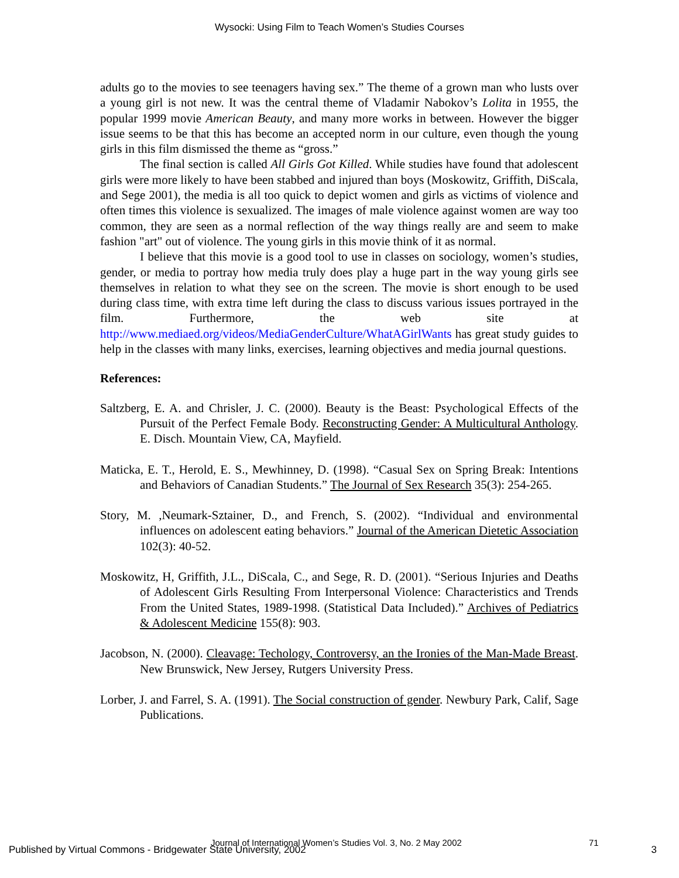Wysocki: Using Film to Teach Women’s Studies Courses
adults go to the movies to see teenagers having sex.” The theme of a grown man who lusts over a young girl is not new. It was the central theme of Vladamir Nabokov’s Lolita in 1955, the popular 1999 movie American Beauty, and many more works in between. However the bigger issue seems to be that this has become an accepted norm in our culture, even though the young girls in this film dismissed the theme as “gross.”
The final section is called All Girls Got Killed. While studies have found that adolescent girls were more likely to have been stabbed and injured than boys (Moskowitz, Griffith, DiScala, and Sege 2001), the media is all too quick to depict women and girls as victims of violence and often times this violence is sexualized. The images of male violence against women are way too common, they are seen as a normal reflection of the way things really are and seem to make fashion "art" out of violence. The young girls in this movie think of it as normal.
I believe that this movie is a good tool to use in classes on sociology, women’s studies, gender, or media to portray how media truly does play a huge part in the way young girls see themselves in relation to what they see on the screen. The movie is short enough to be used during class time, with extra time left during the class to discuss various issues portrayed in the film. Furthermore, the web site at http://www.mediaed.org/videos/MediaGenderCulture/WhatAGirlWants has great study guides to help in the classes with many links, exercises, learning objectives and media journal questions.
References:
Saltzberg, E. A. and Chrisler, J. C. (2000). Beauty is the Beast: Psychological Effects of the Pursuit of the Perfect Female Body. Reconstructing Gender: A Multicultural Anthology. E. Disch. Mountain View, CA, Mayfield.
Maticka, E. T., Herold, E. S., Mewhinney, D. (1998). “Casual Sex on Spring Break: Intentions and Behaviors of Canadian Students.” The Journal of Sex Research 35(3): 254-265.
Story, M. ,Neumark-Sztainer, D., and French, S. (2002). “Individual and environmental influences on adolescent eating behaviors.” Journal of the American Dietetic Association 102(3): 40-52.
Moskowitz, H, Griffith, J.L., DiScala, C., and Sege, R. D. (2001). “Serious Injuries and Deaths of Adolescent Girls Resulting From Interpersonal Violence: Characteristics and Trends From the United States, 1989-1998. (Statistical Data Included).” Archives of Pediatrics & Adolescent Medicine 155(8): 903.
Jacobson, N. (2000). Cleavage: Techology, Controversy, an the Ironies of the Man-Made Breast. New Brunswick, New Jersey, Rutgers University Press.
Lorber, J. and Farrel, S. A. (1991). The Social construction of gender. Newbury Park, Calif, Sage Publications.
Journal of International Women’s Studies Vol. 3, No. 2 May 2002
71
Published by Virtual Commons - Bridgewater State University, 2002 3